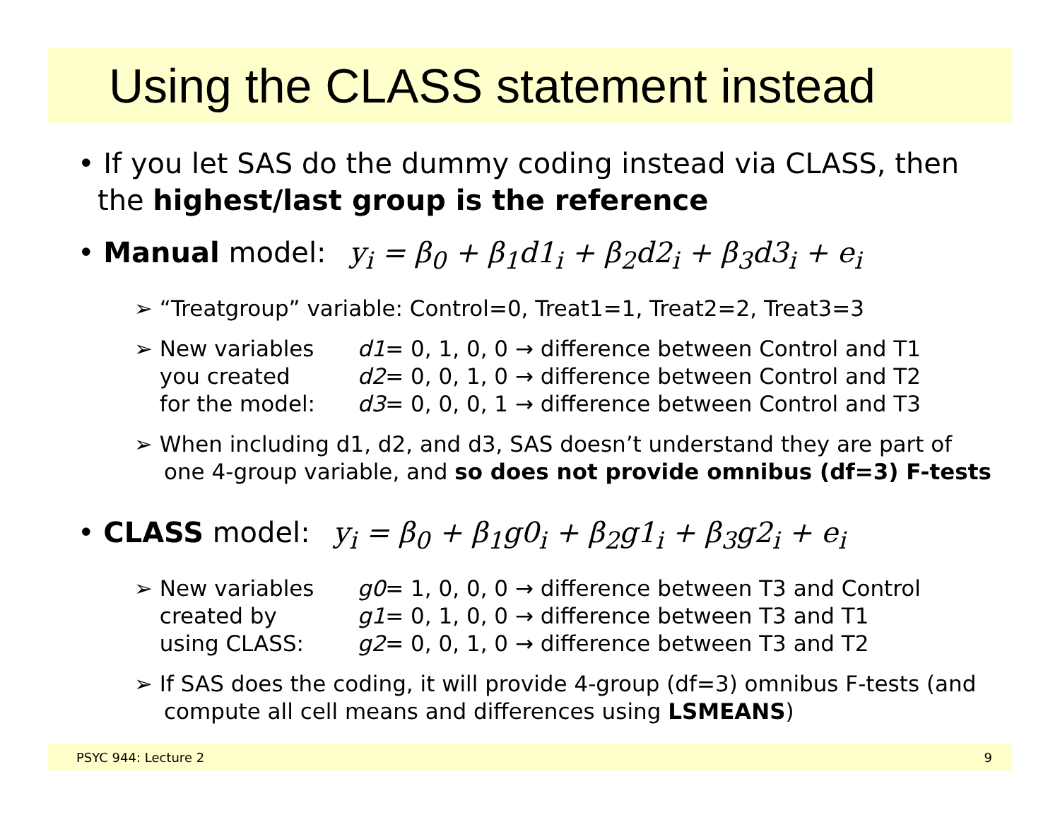Using the CLASS statement instead
• If you let SAS do the dummy coding instead via CLASS, then the highest/last group is the reference
• Manual model: y<sub>i</sub> = β<sub>0</sub> + β<sub>1</sub>d1<sub>i</sub> + β<sub>2</sub>d2<sub>i</sub> + β<sub>3</sub>d3<sub>i</sub> + e<sub>i</sub>
➢ “Treatgroup” variable: Control=0, Treat1=1, Treat2=2, Treat3=3
➢
New variables d1= 0, 1, 0, 0 → difference between Control and T1 you created d2= 0, 0, 1, 0 → difference between Control and T2 for the model: d3= 0, 0, 0, 1 → difference between Control and T3
➢ When including d1, d2, and d3, SAS doesn’t understand they are part of one 4-group variable, and so does not provide omnibus (df=3) F-tests
• CLASS model: y<sub>i</sub> = β<sub>0</sub> + β<sub>1</sub>g0<sub>i</sub> + β<sub>2</sub>g1<sub>i</sub> + β<sub>3</sub>g2<sub>i</sub> + e<sub>i</sub>
➢
New variables g0= 1, 0, 0, 0 → difference between T3 and Control created by g1= 0, 1, 0, 0 → difference between T3 and T1 using CLASS: g2= 0, 0, 1, 0 → difference between T3 and T2
➢ If SAS does the coding, it will provide 4-group (df=3) omnibus F-tests (and compute all cell means and differences using LSMEANS)
PSYC 944: Lecture 2 9